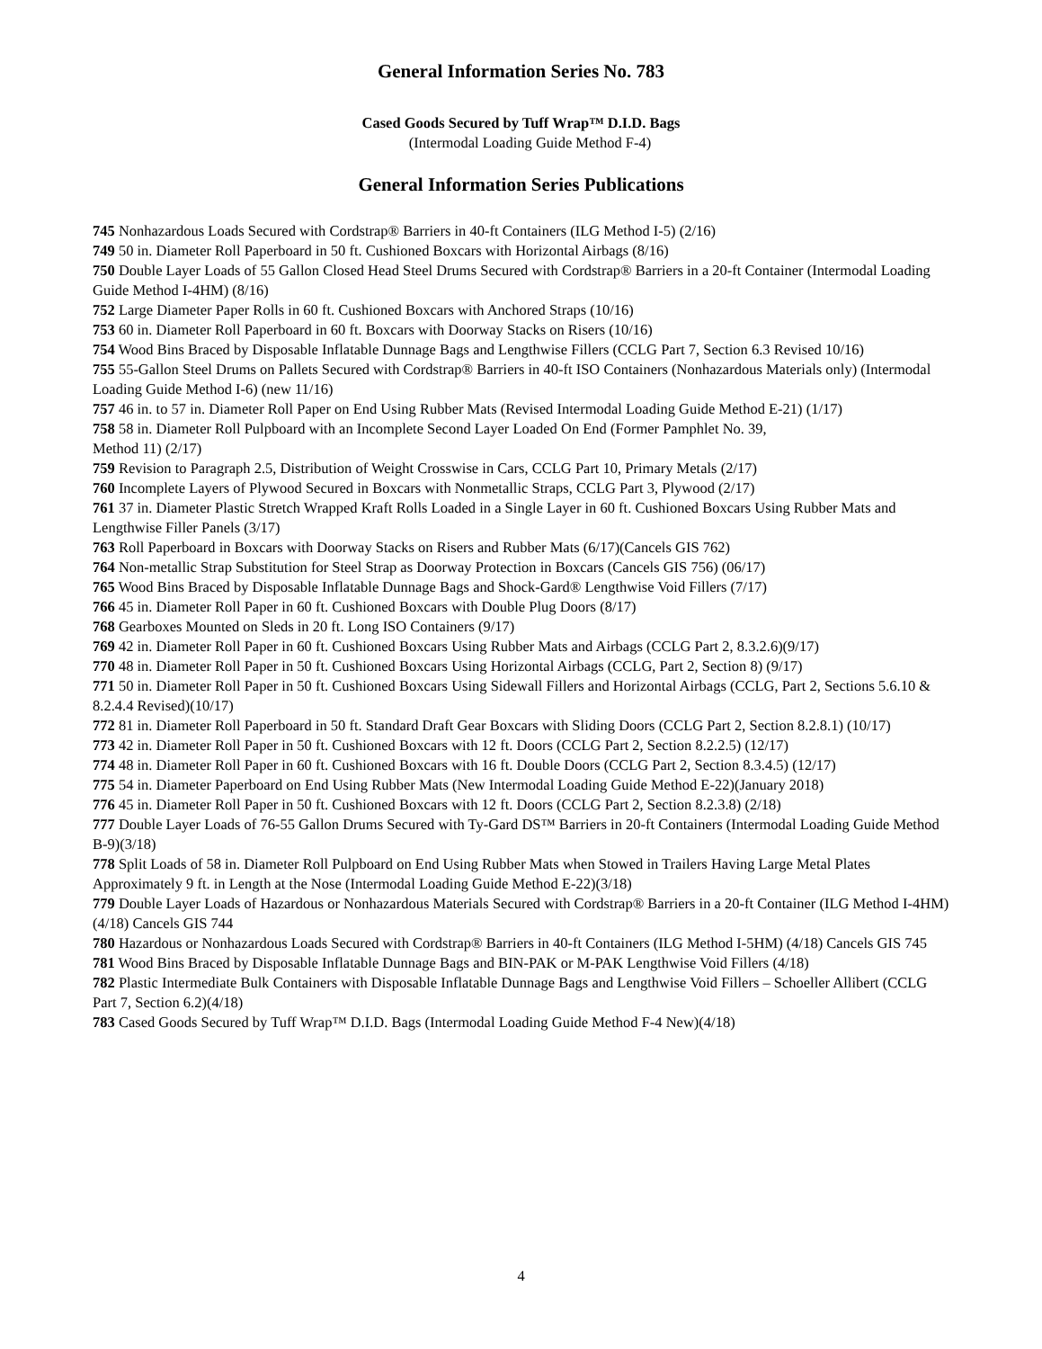General Information Series No. 783
Cased Goods Secured by Tuff Wrap™ D.I.D. Bags
(Intermodal Loading Guide Method F-4)
General Information Series Publications
745 Nonhazardous Loads Secured with Cordstrap® Barriers in 40-ft Containers (ILG Method I-5) (2/16)
749 50 in. Diameter Roll Paperboard in 50 ft. Cushioned Boxcars with Horizontal Airbags (8/16)
750 Double Layer Loads of 55 Gallon Closed Head Steel Drums Secured with Cordstrap® Barriers in a 20-ft Container (Intermodal Loading Guide Method I-4HM) (8/16)
752 Large Diameter Paper Rolls in 60 ft. Cushioned Boxcars with Anchored Straps (10/16)
753 60 in. Diameter Roll Paperboard in 60 ft. Boxcars with Doorway Stacks on Risers (10/16)
754 Wood Bins Braced by Disposable Inflatable Dunnage Bags and Lengthwise Fillers (CCLG Part 7, Section 6.3 Revised 10/16)
755 55-Gallon Steel Drums on Pallets Secured with Cordstrap® Barriers in 40-ft ISO Containers (Nonhazardous Materials only) (Intermodal Loading Guide Method I-6) (new 11/16)
757 46 in. to 57 in. Diameter Roll Paper on End Using Rubber Mats (Revised Intermodal Loading Guide Method E-21) (1/17)
758 58 in. Diameter Roll Pulpboard with an Incomplete Second Layer Loaded On End (Former Pamphlet No. 39,
Method 11) (2/17)
759 Revision to Paragraph 2.5, Distribution of Weight Crosswise in Cars, CCLG Part 10, Primary Metals (2/17)
760 Incomplete Layers of Plywood Secured in Boxcars with Nonmetallic Straps, CCLG Part 3, Plywood (2/17)
761 37 in. Diameter Plastic Stretch Wrapped Kraft Rolls Loaded in a Single Layer in 60 ft. Cushioned Boxcars Using Rubber Mats and Lengthwise Filler Panels (3/17)
763 Roll Paperboard in Boxcars with Doorway Stacks on Risers and Rubber Mats (6/17)(Cancels GIS 762)
764 Non-metallic Strap Substitution for Steel Strap as Doorway Protection in Boxcars (Cancels GIS 756) (06/17)
765 Wood Bins Braced by Disposable Inflatable Dunnage Bags and Shock-Gard® Lengthwise Void Fillers (7/17)
766 45 in. Diameter Roll Paper in 60 ft. Cushioned Boxcars with Double Plug Doors (8/17)
768 Gearboxes Mounted on Sleds in 20 ft. Long ISO Containers (9/17)
769 42 in. Diameter Roll Paper in 60 ft. Cushioned Boxcars Using Rubber Mats and Airbags (CCLG Part 2, 8.3.2.6)(9/17)
770 48 in. Diameter Roll Paper in 50 ft. Cushioned Boxcars Using Horizontal Airbags (CCLG, Part 2, Section 8) (9/17)
771 50 in. Diameter Roll Paper in 50 ft. Cushioned Boxcars Using Sidewall Fillers and Horizontal Airbags (CCLG, Part 2, Sections 5.6.10 & 8.2.4.4 Revised)(10/17)
772 81 in. Diameter Roll Paperboard in 50 ft. Standard Draft Gear Boxcars with Sliding Doors (CCLG Part 2, Section 8.2.8.1) (10/17)
773 42 in. Diameter Roll Paper in 50 ft. Cushioned Boxcars with 12 ft. Doors (CCLG Part 2, Section 8.2.2.5) (12/17)
774 48 in. Diameter Roll Paper in 60 ft. Cushioned Boxcars with 16 ft. Double Doors (CCLG Part 2, Section 8.3.4.5) (12/17)
775 54 in. Diameter Paperboard on End Using Rubber Mats (New Intermodal Loading Guide Method E-22)(January 2018)
776 45 in. Diameter Roll Paper in 50 ft. Cushioned Boxcars with 12 ft. Doors (CCLG Part 2, Section 8.2.3.8) (2/18)
777 Double Layer Loads of 76-55 Gallon Drums Secured with Ty-Gard DS™ Barriers in 20-ft Containers (Intermodal Loading Guide Method B-9)(3/18)
778 Split Loads of 58 in. Diameter Roll Pulpboard on End Using Rubber Mats when Stowed in Trailers Having Large Metal Plates Approximately 9 ft. in Length at the Nose (Intermodal Loading Guide Method E-22)(3/18)
779 Double Layer Loads of Hazardous or Nonhazardous Materials Secured with Cordstrap® Barriers in a 20-ft Container (ILG Method I-4HM) (4/18) Cancels GIS 744
780 Hazardous or Nonhazardous Loads Secured with Cordstrap® Barriers in 40-ft Containers (ILG Method I-5HM) (4/18) Cancels GIS 745
781 Wood Bins Braced by Disposable Inflatable Dunnage Bags and BIN-PAK or M-PAK Lengthwise Void Fillers (4/18)
782 Plastic Intermediate Bulk Containers with Disposable Inflatable Dunnage Bags and Lengthwise Void Fillers – Schoeller Allibert (CCLG Part 7, Section 6.2)(4/18)
783 Cased Goods Secured by Tuff Wrap™ D.I.D. Bags (Intermodal Loading Guide Method F-4 New)(4/18)
4